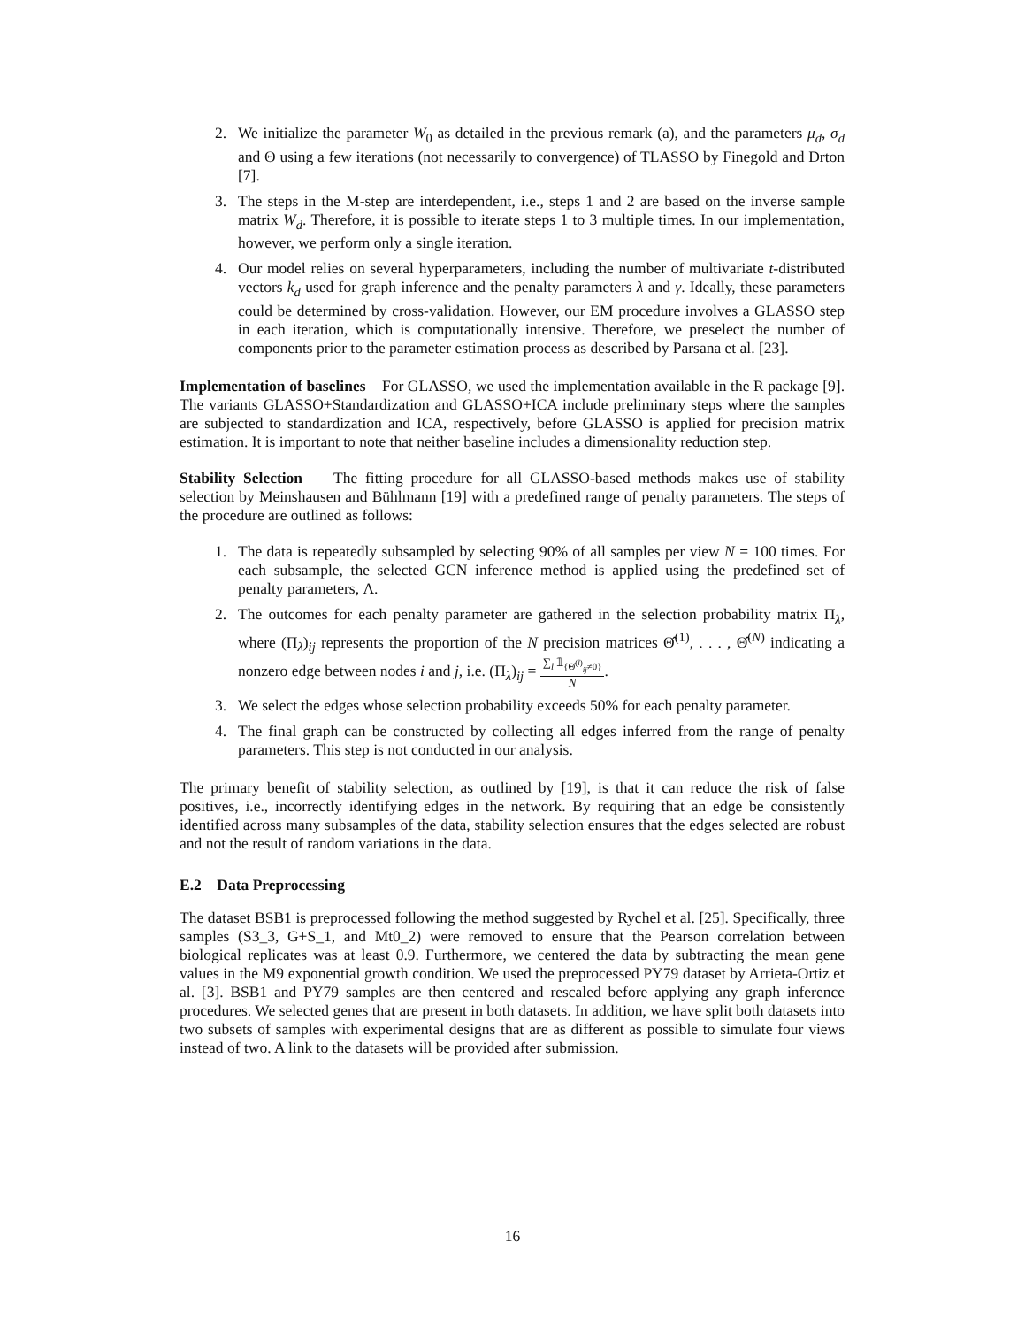2. We initialize the parameter W<sub>0</sub> as detailed in the previous remark (a), and the parameters μ<sub>d</sub>, σ<sub>d</sub> and Θ using a few iterations (not necessarily to convergence) of TLASSO by Finegold and Drton [7].
3. The steps in the M-step are interdependent, i.e., steps 1 and 2 are based on the inverse sample matrix W<sub>d</sub>. Therefore, it is possible to iterate steps 1 to 3 multiple times. In our implementation, however, we perform only a single iteration.
4. Our model relies on several hyperparameters, including the number of multivariate t-distributed vectors k<sub>d</sub> used for graph inference and the penalty parameters λ and γ. Ideally, these parameters could be determined by cross-validation. However, our EM procedure involves a GLASSO step in each iteration, which is computationally intensive. Therefore, we preselect the number of components prior to the parameter estimation process as described by Parsana et al. [23].
Implementation of baselines For GLASSO, we used the implementation available in the R package [9]. The variants GLASSO+Standardization and GLASSO+ICA include preliminary steps where the samples are subjected to standardization and ICA, respectively, before GLASSO is applied for precision matrix estimation. It is important to note that neither baseline includes a dimensionality reduction step.
Stability Selection The fitting procedure for all GLASSO-based methods makes use of stability selection by Meinshausen and Bühlmann [19] with a predefined range of penalty parameters. The steps of the procedure are outlined as follows:
1. The data is repeatedly subsampled by selecting 90% of all samples per view N = 100 times. For each subsample, the selected GCN inference method is applied using the predefined set of penalty parameters, Λ.
2. The outcomes for each penalty parameter are gathered in the selection probability matrix Π<sub>λ</sub>, where (Π<sub>λ</sub>)<sub>ij</sub> represents the proportion of the N precision matrices Θ̂<sup>(1)</sup>, . . . , Θ̂<sup>(N)</sup> indicating a nonzero edge between nodes i and j, i.e. (Π<sub>λ</sub>)<sub>ij</sub> = ∑<sub>l</sub> 𝟙<sub>{Θ̂<sup>(l)</sup><sub>ij</sub>≠0}</sub> N.
3. We select the edges whose selection probability exceeds 50% for each penalty parameter.
4. The final graph can be constructed by collecting all edges inferred from the range of penalty parameters. This step is not conducted in our analysis.
The primary benefit of stability selection, as outlined by [19], is that it can reduce the risk of false positives, i.e., incorrectly identifying edges in the network. By requiring that an edge be consistently identified across many subsamples of the data, stability selection ensures that the edges selected are robust and not the result of random variations in the data.
E.2 Data Preprocessing
The dataset BSB1 is preprocessed following the method suggested by Rychel et al. [25]. Specifically, three samples (S3_3, G+S_1, and Mt0_2) were removed to ensure that the Pearson correlation between biological replicates was at least 0.9. Furthermore, we centered the data by subtracting the mean gene values in the M9 exponential growth condition. We used the preprocessed PY79 dataset by Arrieta-Ortiz et al. [3]. BSB1 and PY79 samples are then centered and rescaled before applying any graph inference procedures. We selected genes that are present in both datasets. In addition, we have split both datasets into two subsets of samples with experimental designs that are as different as possible to simulate four views instead of two. A link to the datasets will be provided after submission.
16